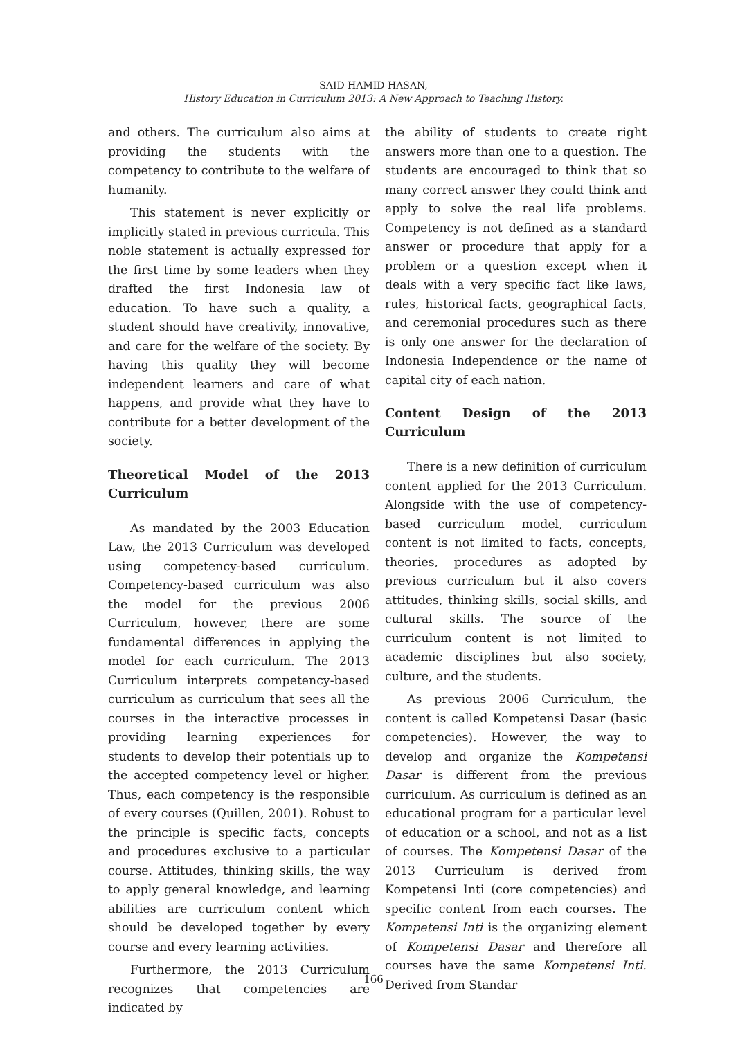SAID HAMID HASAN,
History Education in Curriculum 2013: A New Approach to Teaching History.
and others. The curriculum also aims at providing the students with the competency to contribute to the welfare of humanity.
This statement is never explicitly or implicitly stated in previous curricula. This noble statement is actually expressed for the first time by some leaders when they drafted the first Indonesia law of education. To have such a quality, a student should have creativity, innovative, and care for the welfare of the society. By having this quality they will become independent learners and care of what happens, and provide what they have to contribute for a better development of the society.
Theoretical Model of the 2013 Curriculum
As mandated by the 2003 Education Law, the 2013 Curriculum was developed using competency-based curriculum. Competency-based curriculum was also the model for the previous 2006 Curriculum, however, there are some fundamental differences in applying the model for each curriculum. The 2013 Curriculum interprets competency-based curriculum as curriculum that sees all the courses in the interactive processes in providing learning experiences for students to develop their potentials up to the accepted competency level or higher. Thus, each competency is the responsible of every courses (Quillen, 2001). Robust to the principle is specific facts, concepts and procedures exclusive to a particular course. Attitudes, thinking skills, the way to apply general knowledge, and learning abilities are curriculum content which should be developed together by every course and every learning activities.
Furthermore, the 2013 Curriculum recognizes that competencies are indicated by
the ability of students to create right answers more than one to a question. The students are encouraged to think that so many correct answer they could think and apply to solve the real life problems. Competency is not defined as a standard answer or procedure that apply for a problem or a question except when it deals with a very specific fact like laws, rules, historical facts, geographical facts, and ceremonial procedures such as there is only one answer for the declaration of Indonesia Independence or the name of capital city of each nation.
Content Design of the 2013 Curriculum
There is a new definition of curriculum content applied for the 2013 Curriculum. Alongside with the use of competency-based curriculum model, curriculum content is not limited to facts, concepts, theories, procedures as adopted by previous curriculum but it also covers attitudes, thinking skills, social skills, and cultural skills. The source of the curriculum content is not limited to academic disciplines but also society, culture, and the students.
As previous 2006 Curriculum, the content is called Kompetensi Dasar (basic competencies). However, the way to develop and organize the Kompetensi Dasar is different from the previous curriculum. As curriculum is defined as an educational program for a particular level of education or a school, and not as a list of courses. The Kompetensi Dasar of the 2013 Curriculum is derived from Kompetensi Inti (core competencies) and specific content from each courses. The Kompetensi Inti is the organizing element of Kompetensi Dasar and therefore all courses have the same Kompetensi Inti. Derived from Standar
166